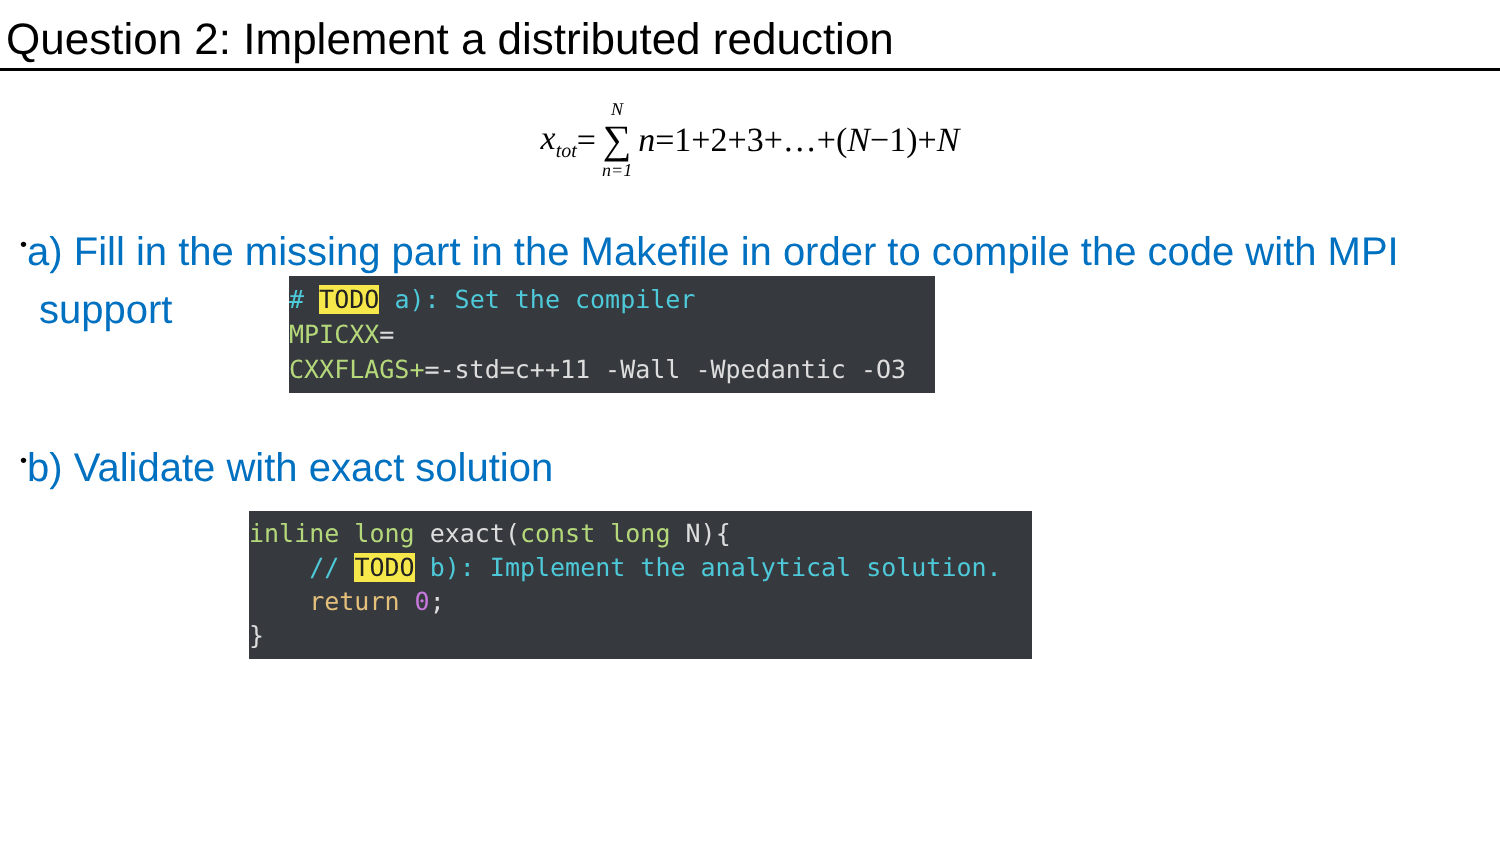Question 2: Implement a distributed reduction
x<sub>tot</sub> = N ∑ n=1 n =1+2+3+…+(N −1)+ N
•a) Fill in the missing part in the Makefile in order to compile the code with MPI
support
# TODO a): Set the compiler
MPICXX=
CXXFLAGS+=-std=c++11 -Wall -Wpedantic -O3
•b) Validate with exact solution
inline long exact(const long N){
    // TODO b): Implement the analytical solution.
    return 0;
}